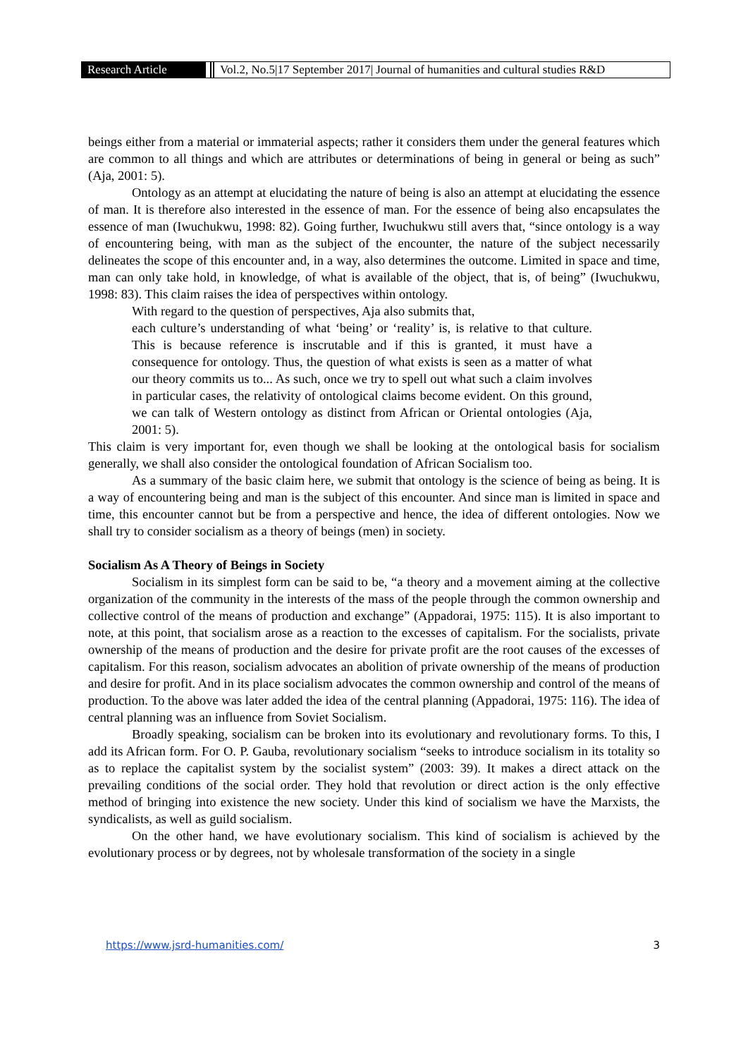Research Article Vol.2, No.5|17 September 2017| Journal of humanities and cultural studies R&D
beings either from a material or immaterial aspects; rather it considers them under the general features which are common to all things and which are attributes or determinations of being in general or being as such” (Aja, 2001: 5).
Ontology as an attempt at elucidating the nature of being is also an attempt at elucidating the essence of man. It is therefore also interested in the essence of man. For the essence of being also encapsulates the essence of man (Iwuchukwu, 1998: 82). Going further, Iwuchukwu still avers that, “since ontology is a way of encountering being, with man as the subject of the encounter, the nature of the subject necessarily delineates the scope of this encounter and, in a way, also determines the outcome. Limited in space and time, man can only take hold, in knowledge, of what is available of the object, that is, of being” (Iwuchukwu, 1998: 83). This claim raises the idea of perspectives within ontology.
With regard to the question of perspectives, Aja also submits that,
each culture’s understanding of what ‘being’ or ‘reality’ is, is relative to that culture. This is because reference is inscrutable and if this is granted, it must have a consequence for ontology. Thus, the question of what exists is seen as a matter of what our theory commits us to... As such, once we try to spell out what such a claim involves in particular cases, the relativity of ontological claims become evident. On this ground, we can talk of Western ontology as distinct from African or Oriental ontologies (Aja, 2001: 5).
This claim is very important for, even though we shall be looking at the ontological basis for socialism generally, we shall also consider the ontological foundation of African Socialism too.
As a summary of the basic claim here, we submit that ontology is the science of being as being. It is a way of encountering being and man is the subject of this encounter. And since man is limited in space and time, this encounter cannot but be from a perspective and hence, the idea of different ontologies. Now we shall try to consider socialism as a theory of beings (men) in society.
Socialism As A Theory of Beings in Society
Socialism in its simplest form can be said to be, “a theory and a movement aiming at the collective organization of the community in the interests of the mass of the people through the common ownership and collective control of the means of production and exchange” (Appadorai, 1975: 115). It is also important to note, at this point, that socialism arose as a reaction to the excesses of capitalism. For the socialists, private ownership of the means of production and the desire for private profit are the root causes of the excesses of capitalism. For this reason, socialism advocates an abolition of private ownership of the means of production and desire for profit. And in its place socialism advocates the common ownership and control of the means of production. To the above was later added the idea of the central planning (Appadorai, 1975: 116). The idea of central planning was an influence from Soviet Socialism.
Broadly speaking, socialism can be broken into its evolutionary and revolutionary forms. To this, I add its African form. For O. P. Gauba, revolutionary socialism “seeks to introduce socialism in its totality so as to replace the capitalist system by the socialist system” (2003: 39). It makes a direct attack on the prevailing conditions of the social order. They hold that revolution or direct action is the only effective method of bringing into existence the new society. Under this kind of socialism we have the Marxists, the syndicalists, as well as guild socialism.
On the other hand, we have evolutionary socialism. This kind of socialism is achieved by the evolutionary process or by degrees, not by wholesale transformation of the society in a single
https://www.jsrd-humanities.com/ 3